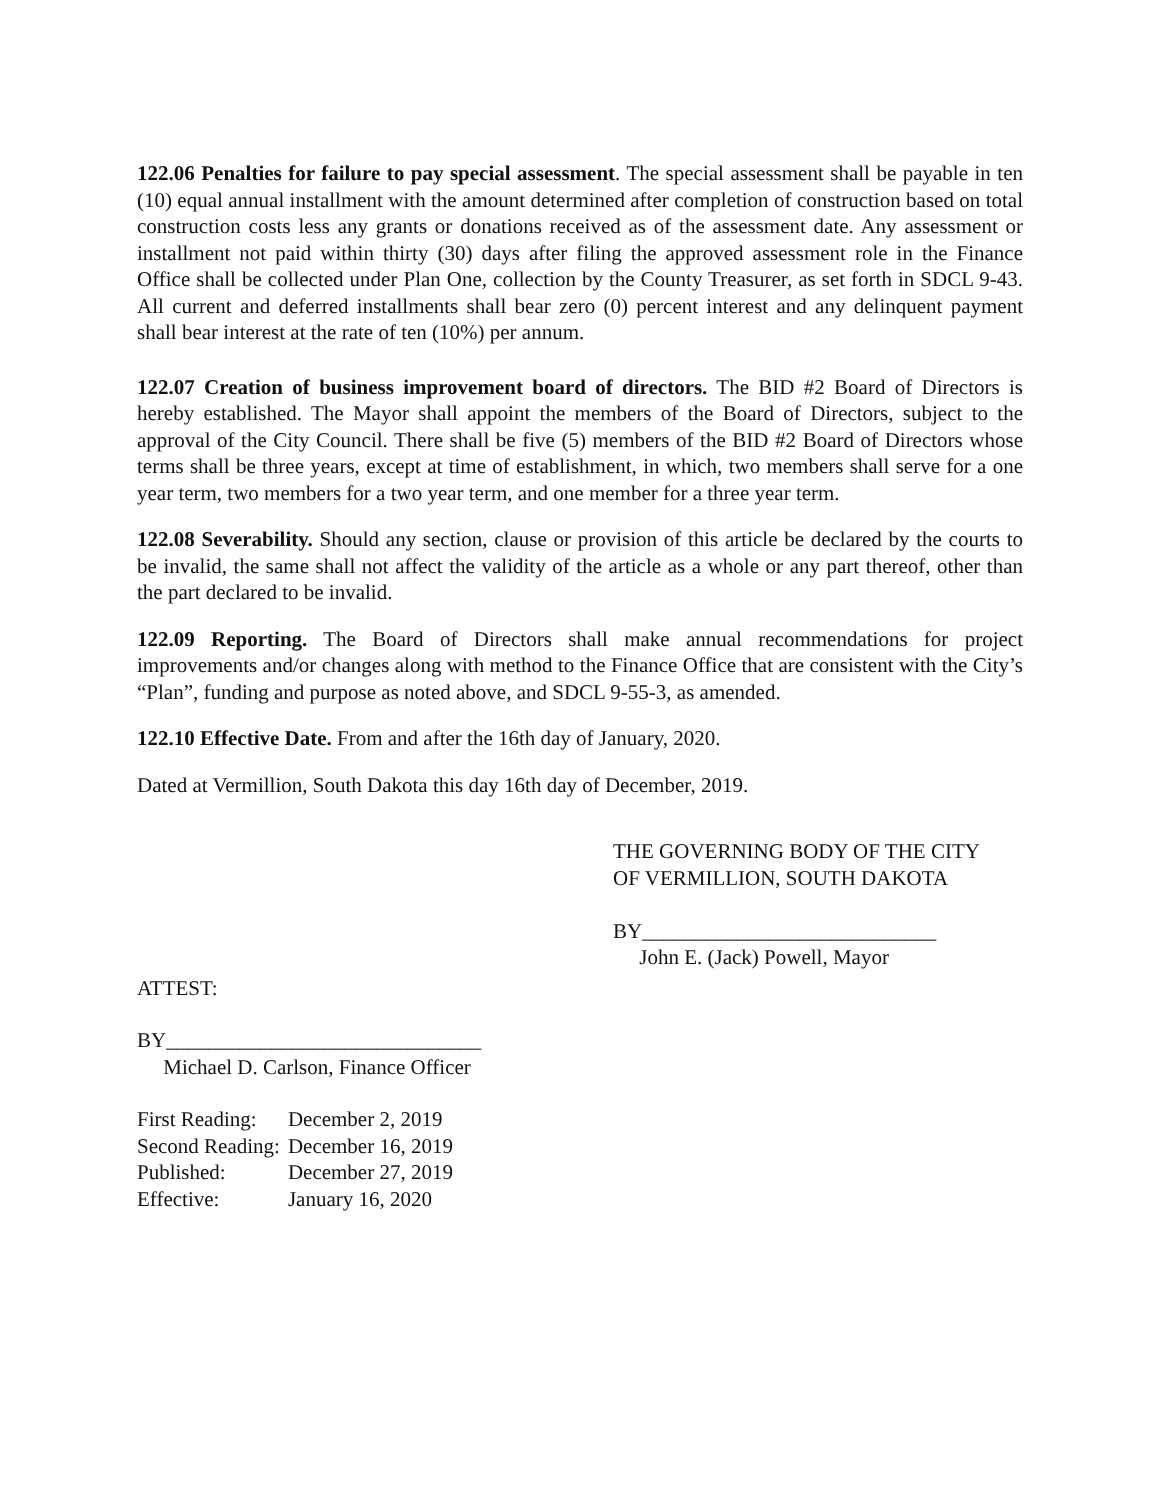122.06 Penalties for failure to pay special assessment. The special assessment shall be payable in ten (10) equal annual installment with the amount determined after completion of construction based on total construction costs less any grants or donations received as of the assessment date. Any assessment or installment not paid within thirty (30) days after filing the approved assessment role in the Finance Office shall be collected under Plan One, collection by the County Treasurer, as set forth in SDCL 9-43. All current and deferred installments shall bear zero (0) percent interest and any delinquent payment shall bear interest at the rate of ten (10%) per annum.
122.07 Creation of business improvement board of directors. The BID #2 Board of Directors is hereby established. The Mayor shall appoint the members of the Board of Directors, subject to the approval of the City Council. There shall be five (5) members of the BID #2 Board of Directors whose terms shall be three years, except at time of establishment, in which, two members shall serve for a one year term, two members for a two year term, and one member for a three year term.
122.08 Severability. Should any section, clause or provision of this article be declared by the courts to be invalid, the same shall not affect the validity of the article as a whole or any part thereof, other than the part declared to be invalid.
122.09 Reporting. The Board of Directors shall make annual recommendations for project improvements and/or changes along with method to the Finance Office that are consistent with the City’s “Plan”, funding and purpose as noted above, and SDCL 9-55-3, as amended.
122.10 Effective Date. From and after the 16th day of January, 2020.
Dated at Vermillion, South Dakota this day 16th day of December, 2019.
THE GOVERNING BODY OF THE CITY
OF VERMILLION, SOUTH DAKOTA
BY____________________________
John E. (Jack) Powell, Mayor
ATTEST:
BY______________________________
Michael D. Carlson, Finance Officer
| First Reading: | December 2, 2019 |
| Second Reading: | December 16, 2019 |
| Published: | December 27, 2019 |
| Effective: | January 16, 2020 |